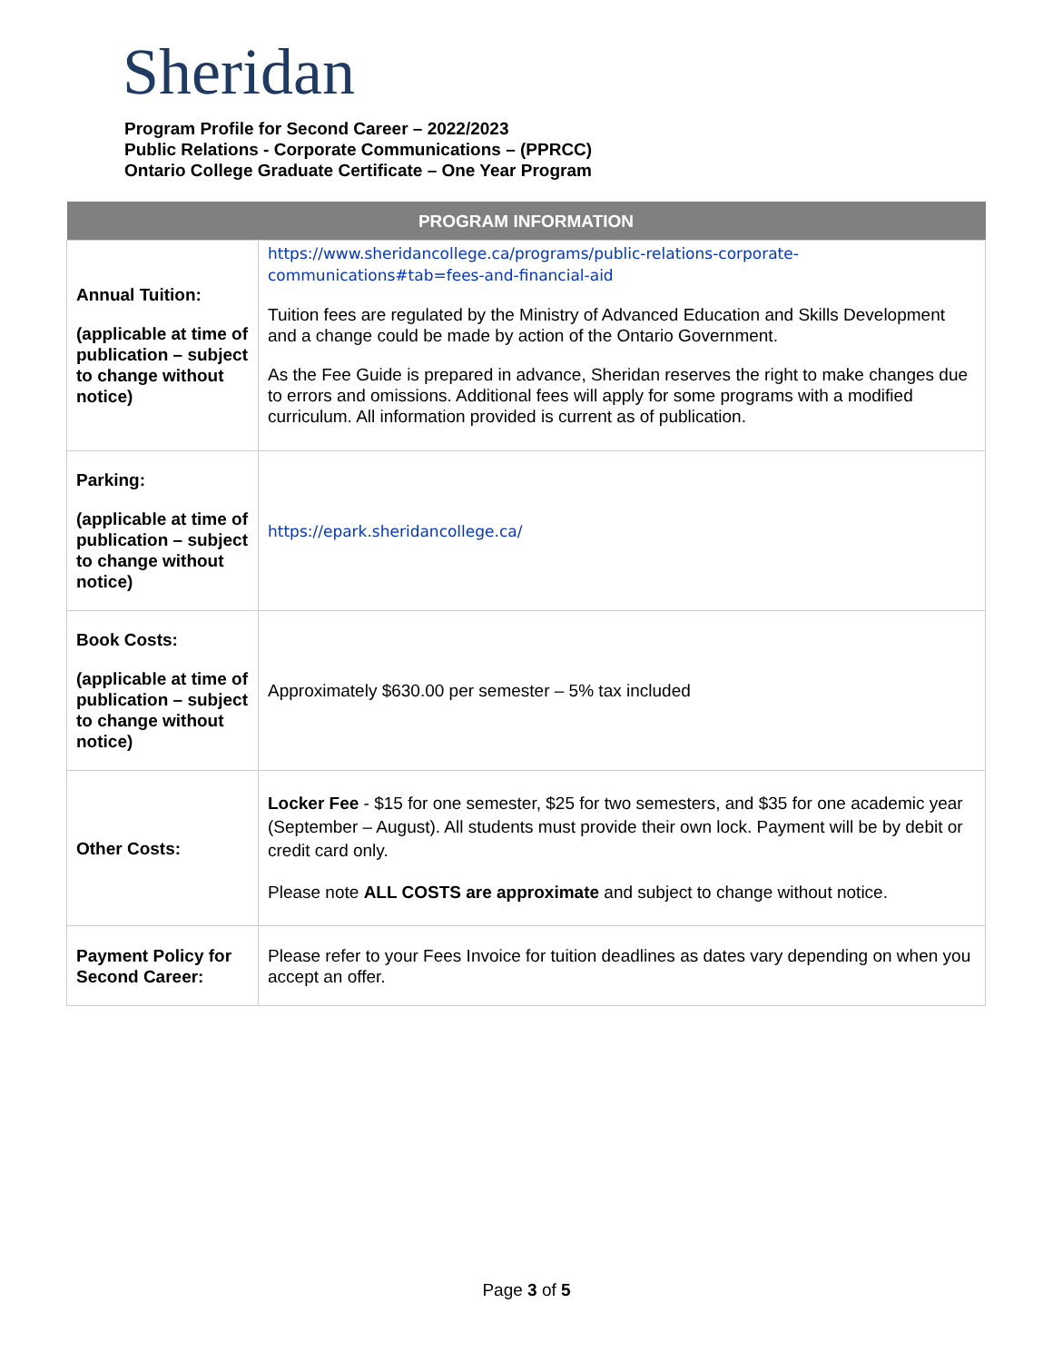Sheridan
Program Profile for Second Career – 2022/2023
Public Relations - Corporate Communications – (PPRCC)
Ontario College Graduate Certificate – One Year Program
| PROGRAM INFORMATION | |
| --- | --- |
| Annual Tuition: (applicable at time of publication – subject to change without notice) | https://www.sheridancollege.ca/programs/public-relations-corporate-communications#tab=fees-and-financial-aid Tuition fees are regulated by the Ministry of Advanced Education and Skills Development and a change could be made by action of the Ontario Government. As the Fee Guide is prepared in advance, Sheridan reserves the right to make changes due to errors and omissions. Additional fees will apply for some programs with a modified curriculum. All information provided is current as of publication. |
| Parking: (applicable at time of publication – subject to change without notice) | https://epark.sheridancollege.ca/ |
| Book Costs: (applicable at time of publication – subject to change without notice) | Approximately $630.00 per semester – 5% tax included |
| Other Costs: | Locker Fee - $15 for one semester, $25 for two semesters, and $35 for one academic year (September – August). All students must provide their own lock. Payment will be by debit or credit card only. Please note ALL COSTS are approximate and subject to change without notice. |
| Payment Policy for Second Career: | Please refer to your Fees Invoice for tuition deadlines as dates vary depending on when you accept an offer. |
Page 3 of 5